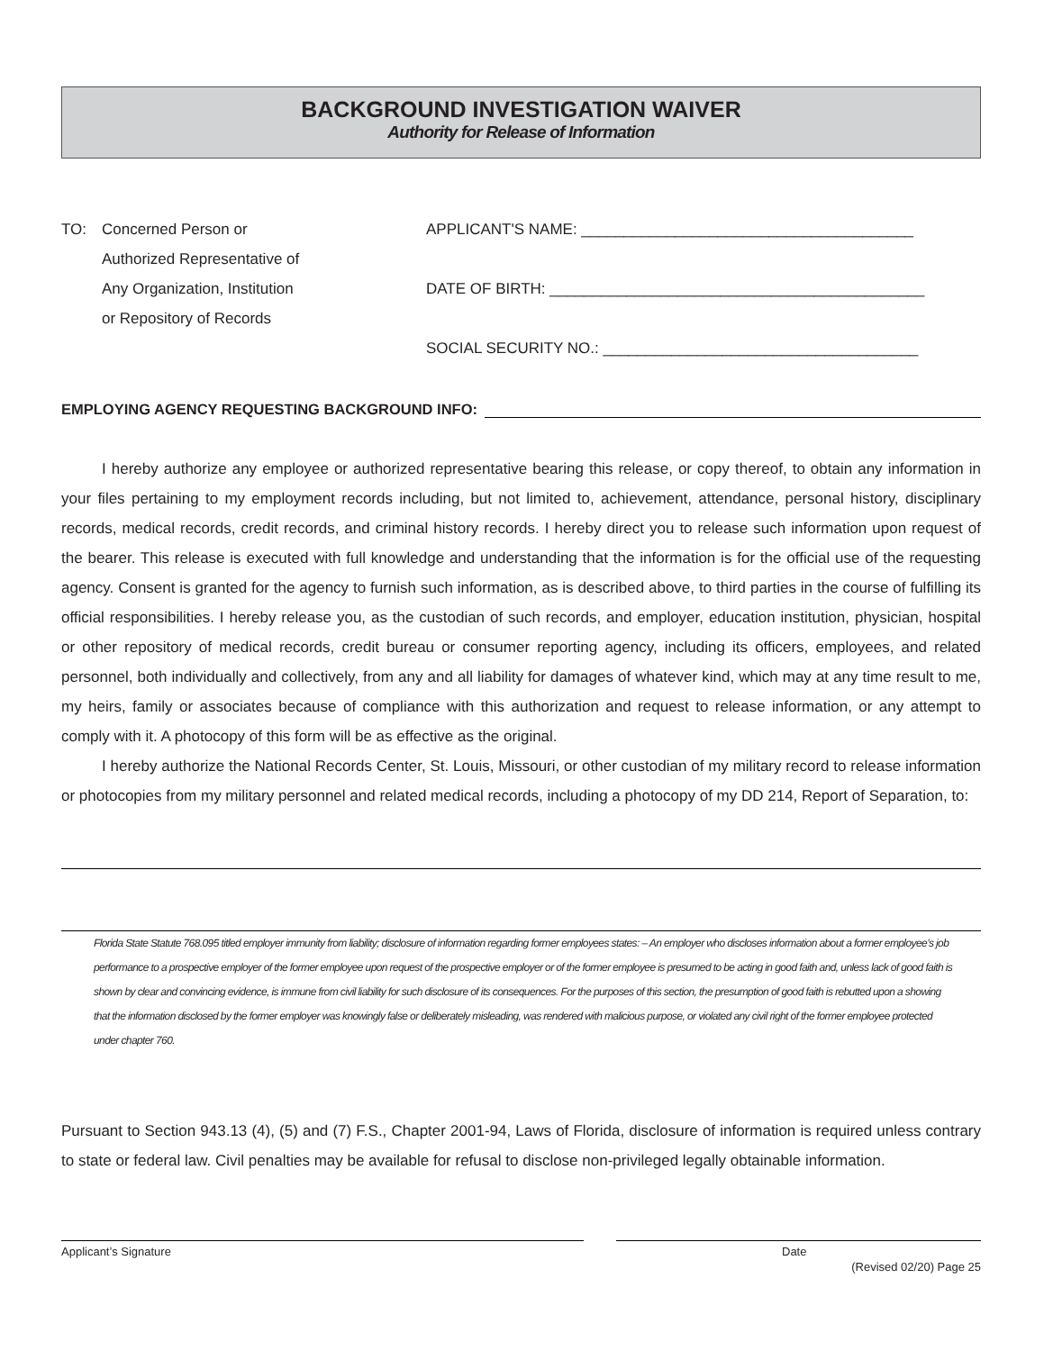BACKGROUND INVESTIGATION WAIVER
Authority for Release of Information
TO: Concerned Person or
Authorized Representative of
Any Organization, Institution
or Repository of Records
APPLICANT'S NAME: _______________________________________
DATE OF BIRTH: ____________________________________________
SOCIAL SECURITY NO.: _____________________________________
EMPLOYING AGENCY REQUESTING BACKGROUND INFO:
I hereby authorize any employee or authorized representative bearing this release, or copy thereof, to obtain any information in your files pertaining to my employment records including, but not limited to, achievement, attendance, personal history, disciplinary records, medical records, credit records, and criminal history records. I hereby direct you to release such information upon request of the bearer. This release is executed with full knowledge and understanding that the information is for the official use of the requesting agency. Consent is granted for the agency to furnish such information, as is described above, to third parties in the course of fulfilling its official responsibilities. I hereby release you, as the custodian of such records, and employer, education institution, physician, hospital or other repository of medical records, credit bureau or consumer reporting agency, including its officers, employees, and related personnel, both individually and collectively, from any and all liability for damages of whatever kind, which may at any time result to me, my heirs, family or associates because of compliance with this authorization and request to release information, or any attempt to comply with it. A photocopy of this form will be as effective as the original.
I hereby authorize the National Records Center, St. Louis, Missouri, or other custodian of my military record to release information or photocopies from my military personnel and related medical records, including a photocopy of my DD 214, Report of Separation, to:
Florida State Statute 768.095 titled employer immunity from liability; disclosure of information regarding former employees states: – An employer who discloses information about a former employee’s job performance to a prospective employer of the former employee upon request of the prospective employer or of the former employee is presumed to be acting in good faith and, unless lack of good faith is shown by clear and convincing evidence, is immune from civil liability for such disclosure of its consequences. For the purposes of this section, the presumption of good faith is rebutted upon a showing that the information disclosed by the former employer was knowingly false or deliberately misleading, was rendered with malicious purpose, or violated any civil right of the former employee protected under chapter 760.
Pursuant to Section 943.13 (4), (5) and (7) F.S., Chapter 2001-94, Laws of Florida, disclosure of information is required unless contrary to state or federal law. Civil penalties may be available for refusal to disclose non-privileged legally obtainable information.
Applicant’s Signature Date
(Revised 02/20) Page 25